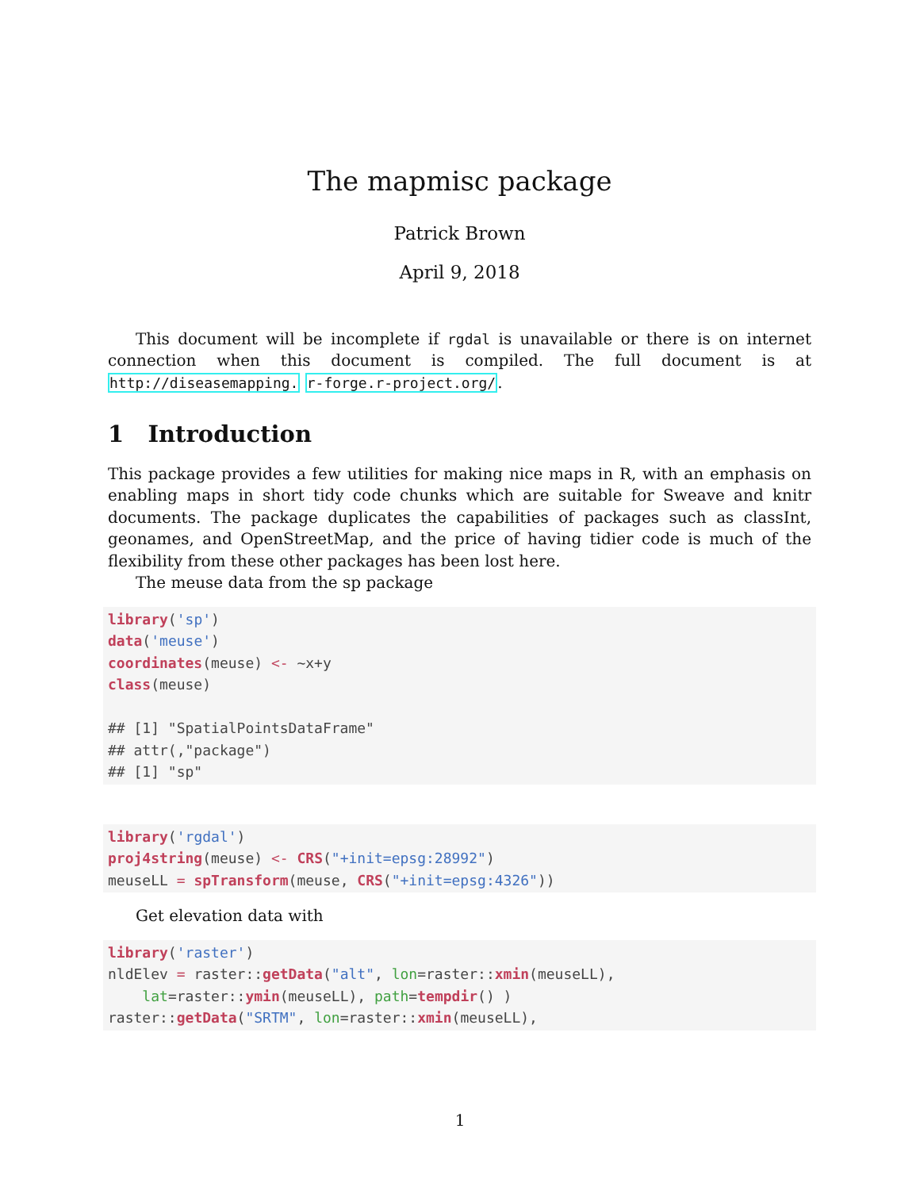The mapmisc package
Patrick Brown
April 9, 2018
This document will be incomplete if rgdal is unavailable or there is on internet connection when this document is compiled. The full document is at http://diseasemapping. r-forge.r-project.org/.
1 Introduction
This package provides a few utilities for making nice maps in R, with an emphasis on enabling maps in short tidy code chunks which are suitable for Sweave and knitr documents. The package duplicates the capabilities of packages such as classInt, geonames, and OpenStreetMap, and the price of having tidier code is much of the flexibility from these other packages has been lost here.
The meuse data from the sp package
library('sp')
data('meuse')
coordinates(meuse) <- ~x+y
class(meuse)

## [1] "SpatialPointsDataFrame"
## attr(,"package")
## [1] "sp"
library('rgdal')
proj4string(meuse) <- CRS("+init=epsg:28992")
meuseLL = spTransform(meuse, CRS("+init=epsg:4326"))
Get elevation data with
library('raster')
nldElev = raster::getData("alt", lon=raster::xmin(meuseLL),
    lat=raster::ymin(meuseLL), path=tempdir() )
raster::getData("SRTM", lon=raster::xmin(meuseLL),
1